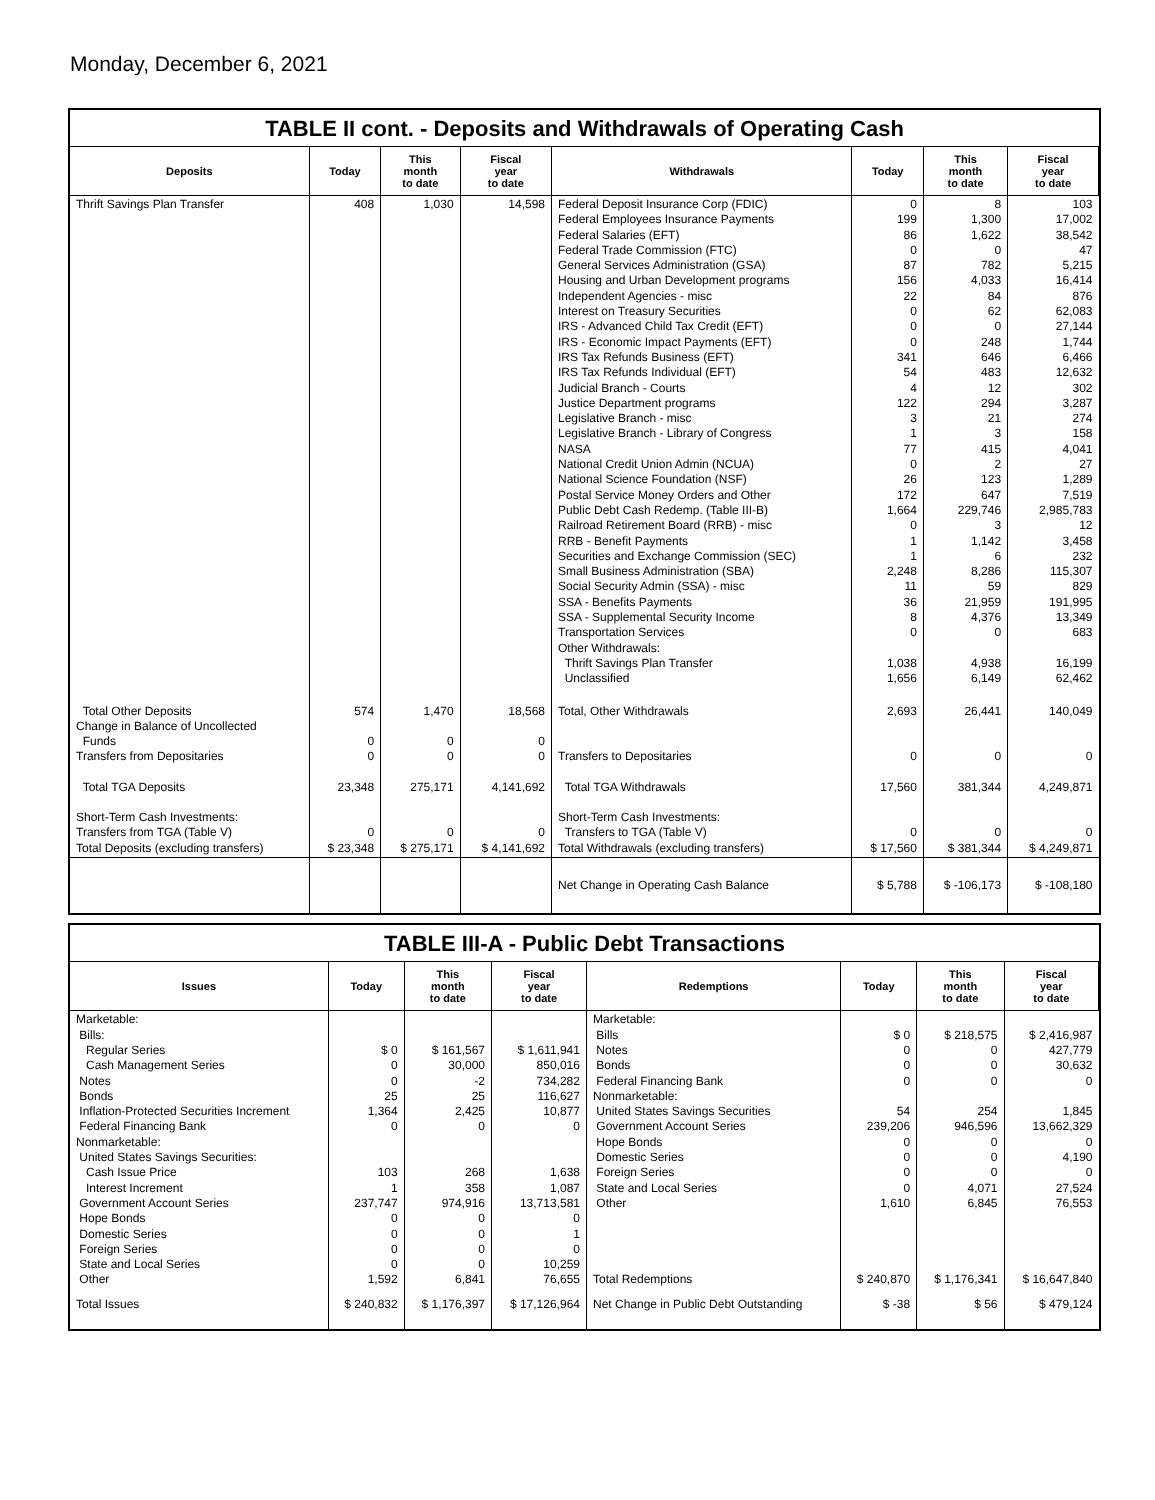Monday, December 6, 2021
TABLE II cont. - Deposits and Withdrawals of Operating Cash
| Deposits | Today | This month to date | Fiscal year to date | Withdrawals | Today | This month to date | Fiscal year to date |
| --- | --- | --- | --- | --- | --- | --- | --- |
| Thrift Savings Plan Transfer | 408 | 1,030 | 14,598 | Federal Deposit Insurance Corp (FDIC) Federal Employees Insurance Payments Federal Salaries (EFT) Federal Trade Commission (FTC) General Services Administration (GSA) Housing and Urban Development programs Independent Agencies - misc Interest on Treasury Securities IRS - Advanced Child Tax Credit (EFT) IRS - Economic Impact Payments (EFT) IRS Tax Refunds Business (EFT) IRS Tax Refunds Individual (EFT) Judicial Branch - Courts Justice Department programs Legislative Branch - misc Legislative Branch - Library of Congress NASA National Credit Union Admin (NCUA) National Science Foundation (NSF) Postal Service Money Orders and Other Public Debt Cash Redemp. (Table III-B) Railroad Retirement Board (RRB) - misc RRB - Benefit Payments Securities and Exchange Commission (SEC) Small Business Administration (SBA) Social Security Admin (SSA) - misc SSA - Benefits Payments SSA - Supplemental Security Income Transportation Services Other Withdrawals: Thrift Savings Plan Transfer Unclassified | 0 199 86 0 87 156 22 0 0 0 341 54 4 122 3 1 77 0 26 172 1,664 0 1 1 2,248 11 36 8 0 1,038 1,656 | 8 1,300 1,622 0 782 4,033 84 62 0 248 646 483 12 294 21 3 415 2 123 647 229,746 3 1,142 6 8,286 59 21,959 4,376 0 4,938 6,149 | 103 17,002 38,542 47 5,215 16,414 876 62,083 27,144 1,744 6,466 12,632 302 3,287 274 158 4,041 27 1,289 7,519 2,985,783 12 3,458 232 115,307 829 191,995 13,349 683 16,199 62,462 |
| Total Other Deposits Change in Balance of Uncollected Funds Transfers from Depositaries | 574 0 0 | 1,470 0 0 | 18,568 0 0 | Total, Other Withdrawals Transfers to Depositaries | 2,693 0 | 26,441 0 | 140,049 0 |
| Total TGA Deposits | 23,348 | 275,171 | 4,141,692 | Total TGA Withdrawals | 17,560 | 381,344 | 4,249,871 |
| Short-Term Cash Investments: Transfers from TGA (Table V) Total Deposits (excluding transfers) | 0 $ 23,348 | 0 $ 275,171 | 0 $ 4,141,692 | Short-Term Cash Investments: Transfers to TGA (Table V) Total Withdrawals (excluding transfers) | 0 $ 17,560 | 0 $ 381,344 | 0 $ 4,249,871 |
| | | | | Net Change in Operating Cash Balance | $ 5,788 | $ -106,173 | $ -108,180 |
TABLE III-A - Public Debt Transactions
| Issues | Today | This month to date | Fiscal year to date | Redemptions | Today | This month to date | Fiscal year to date |
| --- | --- | --- | --- | --- | --- | --- | --- |
| Marketable: Bills: Regular Series Cash Management Series Notes Bonds Inflation-Protected Securities Increment Federal Financing Bank Nonmarketable: United States Savings Securities: Cash Issue Price Interest Increment Government Account Series Hope Bonds Domestic Series Foreign Series State and Local Series Other | $ 0 0 0 25 1,364 0 103 1 237,747 0 0 0 0 1,592 | $ 161,567 30,000 -2 25 2,425 0 268 358 974,916 0 0 0 0 6,841 | $ 1,611,941 850,016 734,282 116,627 10,877 0 1,638 1,087 13,713,581 0 1 0 10,259 76,655 | Marketable: Bills Notes Bonds Federal Financing Bank Nonmarketable: United States Savings Securities Government Account Series Hope Bonds Domestic Series Foreign Series State and Local Series Other Total Redemptions | $ 0 0 0 0 54 239,206 0 0 0 0 1,610 $ 240,870 | $ 218,575 0 0 0 254 946,596 0 0 0 4,071 6,845 $ 1,176,341 | $ 2,416,987 427,779 30,632 0 1,845 13,662,329 0 4,190 0 27,524 76,553 $ 16,647,840 |
| Total Issues | $ 240,832 | $ 1,176,397 | $ 17,126,964 | Net Change in Public Debt Outstanding | $ -38 | $ 56 | $ 479,124 |